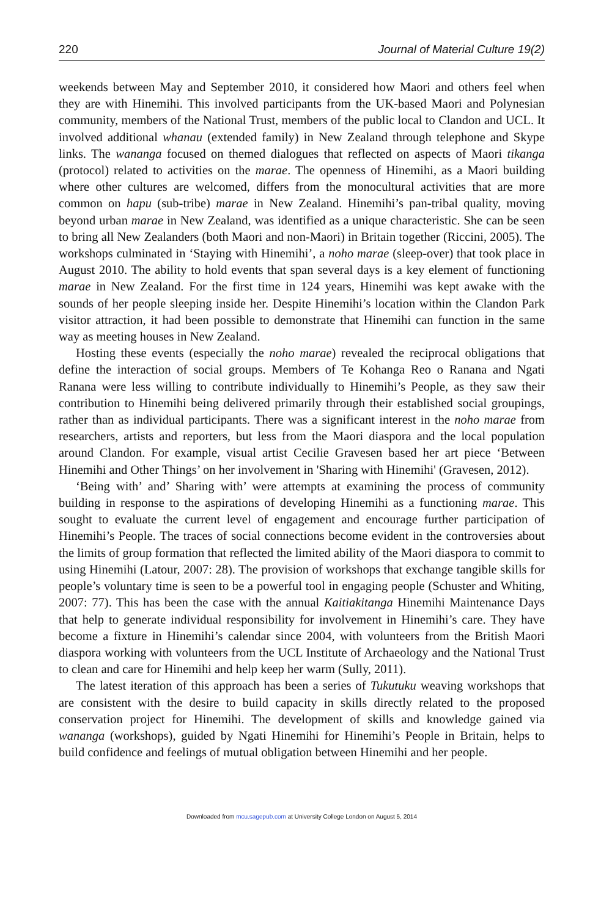220 Journal of Material Culture 19(2)
weekends between May and September 2010, it considered how Maori and others feel when they are with Hinemihi. This involved participants from the UK-based Maori and Polynesian community, members of the National Trust, members of the public local to Clandon and UCL. It involved additional whanau (extended family) in New Zealand through telephone and Skype links. The wananga focused on themed dialogues that reflected on aspects of Maori tikanga (protocol) related to activities on the marae. The openness of Hinemihi, as a Maori building where other cultures are welcomed, differs from the monocultural activities that are more common on hapu (sub-tribe) marae in New Zealand. Hinemihi’s pan-tribal quality, moving beyond urban marae in New Zealand, was identified as a unique characteristic. She can be seen to bring all New Zealanders (both Maori and non-Maori) in Britain together (Riccini, 2005). The workshops culminated in ‘Staying with Hinemihi’, a noho marae (sleep-over) that took place in August 2010. The ability to hold events that span several days is a key element of functioning marae in New Zealand. For the first time in 124 years, Hinemihi was kept awake with the sounds of her people sleeping inside her. Despite Hinemihi’s location within the Clandon Park visitor attraction, it had been possible to demonstrate that Hinemihi can function in the same way as meeting houses in New Zealand.
Hosting these events (especially the noho marae) revealed the reciprocal obligations that define the interaction of social groups. Members of Te Kohanga Reo o Ranana and Ngati Ranana were less willing to contribute individually to Hinemihi’s People, as they saw their contribution to Hinemihi being delivered primarily through their established social groupings, rather than as individual participants. There was a significant interest in the noho marae from researchers, artists and reporters, but less from the Maori diaspora and the local population around Clandon. For example, visual artist Cecilie Gravesen based her art piece ‘Between Hinemihi and Other Things’ on her involvement in 'Sharing with Hinemihi' (Gravesen, 2012).
‘Being with’ and’ Sharing with’ were attempts at examining the process of community building in response to the aspirations of developing Hinemihi as a functioning marae. This sought to evaluate the current level of engagement and encourage further participation of Hinemihi’s People. The traces of social connections become evident in the controversies about the limits of group formation that reflected the limited ability of the Maori diaspora to commit to using Hinemihi (Latour, 2007: 28). The provision of workshops that exchange tangible skills for people’s voluntary time is seen to be a powerful tool in engaging people (Schuster and Whiting, 2007: 77). This has been the case with the annual Kaitiakitanga Hinemihi Maintenance Days that help to generate individual responsibility for involvement in Hinemihi’s care. They have become a fixture in Hinemihi’s calendar since 2004, with volunteers from the British Maori diaspora working with volunteers from the UCL Institute of Archaeology and the National Trust to clean and care for Hinemihi and help keep her warm (Sully, 2011).
The latest iteration of this approach has been a series of Tukutuku weaving workshops that are consistent with the desire to build capacity in skills directly related to the proposed conservation project for Hinemihi. The development of skills and knowledge gained via wananga (workshops), guided by Ngati Hinemihi for Hinemihi’s People in Britain, helps to build confidence and feelings of mutual obligation between Hinemihi and her people.
Downloaded from mcu.sagepub.com at University College London on August 5, 2014